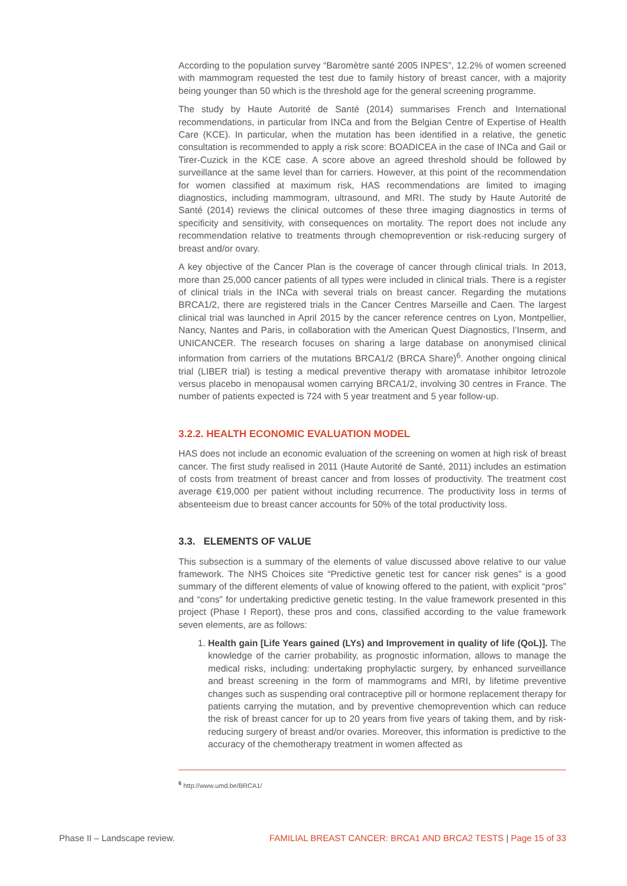According to the population survey “Baromètre santé 2005 INPES”, 12.2% of women screened with mammogram requested the test due to family history of breast cancer, with a majority being younger than 50 which is the threshold age for the general screening programme.
The study by Haute Autorité de Santé (2014) summarises French and International recommendations, in particular from INCa and from the Belgian Centre of Expertise of Health Care (KCE). In particular, when the mutation has been identified in a relative, the genetic consultation is recommended to apply a risk score: BOADICEA in the case of INCa and Gail or Tirer-Cuzick in the KCE case. A score above an agreed threshold should be followed by surveillance at the same level than for carriers. However, at this point of the recommendation for women classified at maximum risk, HAS recommendations are limited to imaging diagnostics, including mammogram, ultrasound, and MRI. The study by Haute Autorité de Santé (2014) reviews the clinical outcomes of these three imaging diagnostics in terms of specificity and sensitivity, with consequences on mortality. The report does not include any recommendation relative to treatments through chemoprevention or risk-reducing surgery of breast and/or ovary.
A key objective of the Cancer Plan is the coverage of cancer through clinical trials. In 2013, more than 25,000 cancer patients of all types were included in clinical trials. There is a register of clinical trials in the INCa with several trials on breast cancer. Regarding the mutations BRCA1/2, there are registered trials in the Cancer Centres Marseille and Caen. The largest clinical trial was launched in April 2015 by the cancer reference centres on Lyon, Montpellier, Nancy, Nantes and Paris, in collaboration with the American Quest Diagnostics, l’Inserm, and UNICANCER. The research focuses on sharing a large database on anonymised clinical information from carriers of the mutations BRCA1/2 (BRCA Share)<sup>6</sup>. Another ongoing clinical trial (LIBER trial) is testing a medical preventive therapy with aromatase inhibitor letrozole versus placebo in menopausal women carrying BRCA1/2, involving 30 centres in France. The number of patients expected is 724 with 5 year treatment and 5 year follow-up.
3.2.2. HEALTH ECONOMIC EVALUATION MODEL
HAS does not include an economic evaluation of the screening on women at high risk of breast cancer. The first study realised in 2011 (Haute Autorité de Santé, 2011) includes an estimation of costs from treatment of breast cancer and from losses of productivity. The treatment cost average €19,000 per patient without including recurrence. The productivity loss in terms of absenteeism due to breast cancer accounts for 50% of the total productivity loss.
3.3. ELEMENTS OF VALUE
This subsection is a summary of the elements of value discussed above relative to our value framework. The NHS Choices site “Predictive genetic test for cancer risk genes” is a good summary of the different elements of value of knowing offered to the patient, with explicit “pros” and “cons” for undertaking predictive genetic testing. In the value framework presented in this project (Phase I Report), these pros and cons, classified according to the value framework seven elements, are as follows:
1. Health gain [Life Years gained (LYs) and Improvement in quality of life (QoL)]. The knowledge of the carrier probability, as prognostic information, allows to manage the medical risks, including: undertaking prophylactic surgery, by enhanced surveillance and breast screening in the form of mammograms and MRI, by lifetime preventive changes such as suspending oral contraceptive pill or hormone replacement therapy for patients carrying the mutation, and by preventive chemoprevention which can reduce the risk of breast cancer for up to 20 years from five years of taking them, and by risk-reducing surgery of breast and/or ovaries. Moreover, this information is predictive to the accuracy of the chemotherapy treatment in women affected as
<sup>6</sup> http://www.umd.be/BRCA1/
Phase II – Landscape review. FAMILIAL BREAST CANCER: BRCA1 AND BRCA2 TESTS | Page 15 of 33